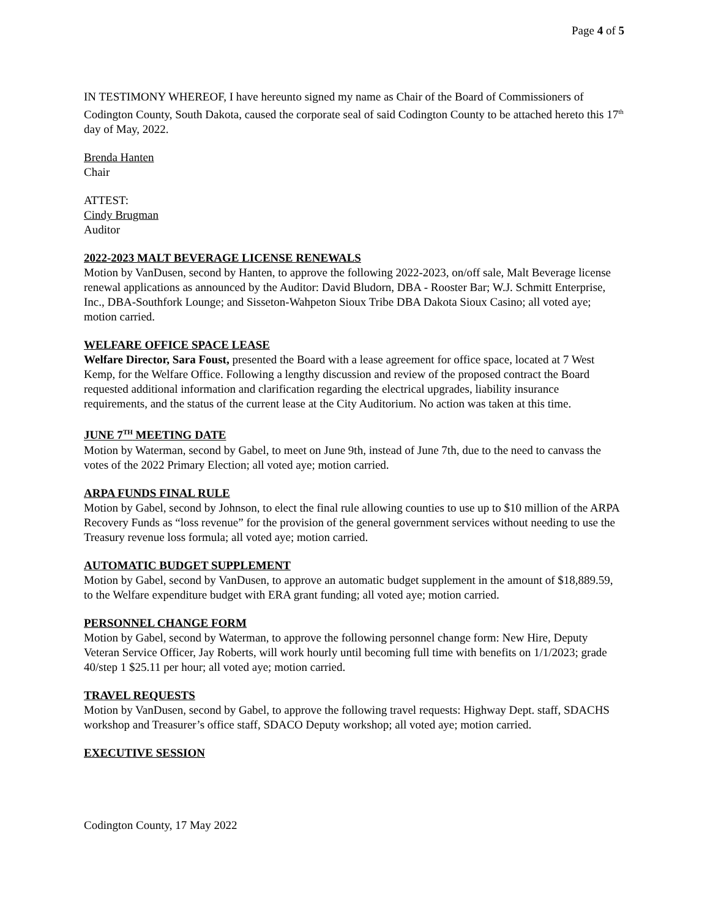Page 4 of 5
IN TESTIMONY WHEREOF, I have hereunto signed my name as Chair of the Board of Commissioners of Codington County, South Dakota, caused the corporate seal of said Codington County to be attached hereto this 17<sup>th</sup> day of May, 2022.
Brenda Hanten
Chair
ATTEST:
Cindy Brugman
Auditor
2022-2023 MALT BEVERAGE LICENSE RENEWALS
Motion by VanDusen, second by Hanten, to approve the following 2022-2023, on/off sale, Malt Beverage license renewal applications as announced by the Auditor: David Bludorn, DBA - Rooster Bar; W.J. Schmitt Enterprise, Inc., DBA-Southfork Lounge; and Sisseton-Wahpeton Sioux Tribe DBA Dakota Sioux Casino; all voted aye; motion carried.
WELFARE OFFICE SPACE LEASE
Welfare Director, Sara Foust, presented the Board with a lease agreement for office space, located at 7 West Kemp, for the Welfare Office. Following a lengthy discussion and review of the proposed contract the Board requested additional information and clarification regarding the electrical upgrades, liability insurance requirements, and the status of the current lease at the City Auditorium. No action was taken at this time.
JUNE 7<sup>TH</sup> MEETING DATE
Motion by Waterman, second by Gabel, to meet on June 9th, instead of June 7th, due to the need to canvass the votes of the 2022 Primary Election; all voted aye; motion carried.
ARPA FUNDS FINAL RULE
Motion by Gabel, second by Johnson, to elect the final rule allowing counties to use up to $10 million of the ARPA Recovery Funds as “loss revenue” for the provision of the general government services without needing to use the Treasury revenue loss formula; all voted aye; motion carried.
AUTOMATIC BUDGET SUPPLEMENT
Motion by Gabel, second by VanDusen, to approve an automatic budget supplement in the amount of $18,889.59, to the Welfare expenditure budget with ERA grant funding; all voted aye; motion carried.
PERSONNEL CHANGE FORM
Motion by Gabel, second by Waterman, to approve the following personnel change form: New Hire, Deputy Veteran Service Officer, Jay Roberts, will work hourly until becoming full time with benefits on 1/1/2023; grade 40/step 1 $25.11 per hour; all voted aye; motion carried.
TRAVEL REQUESTS
Motion by VanDusen, second by Gabel, to approve the following travel requests: Highway Dept. staff, SDACHS workshop and Treasurer’s office staff, SDACO Deputy workshop; all voted aye; motion carried.
EXECUTIVE SESSION
Codington County, 17 May 2022